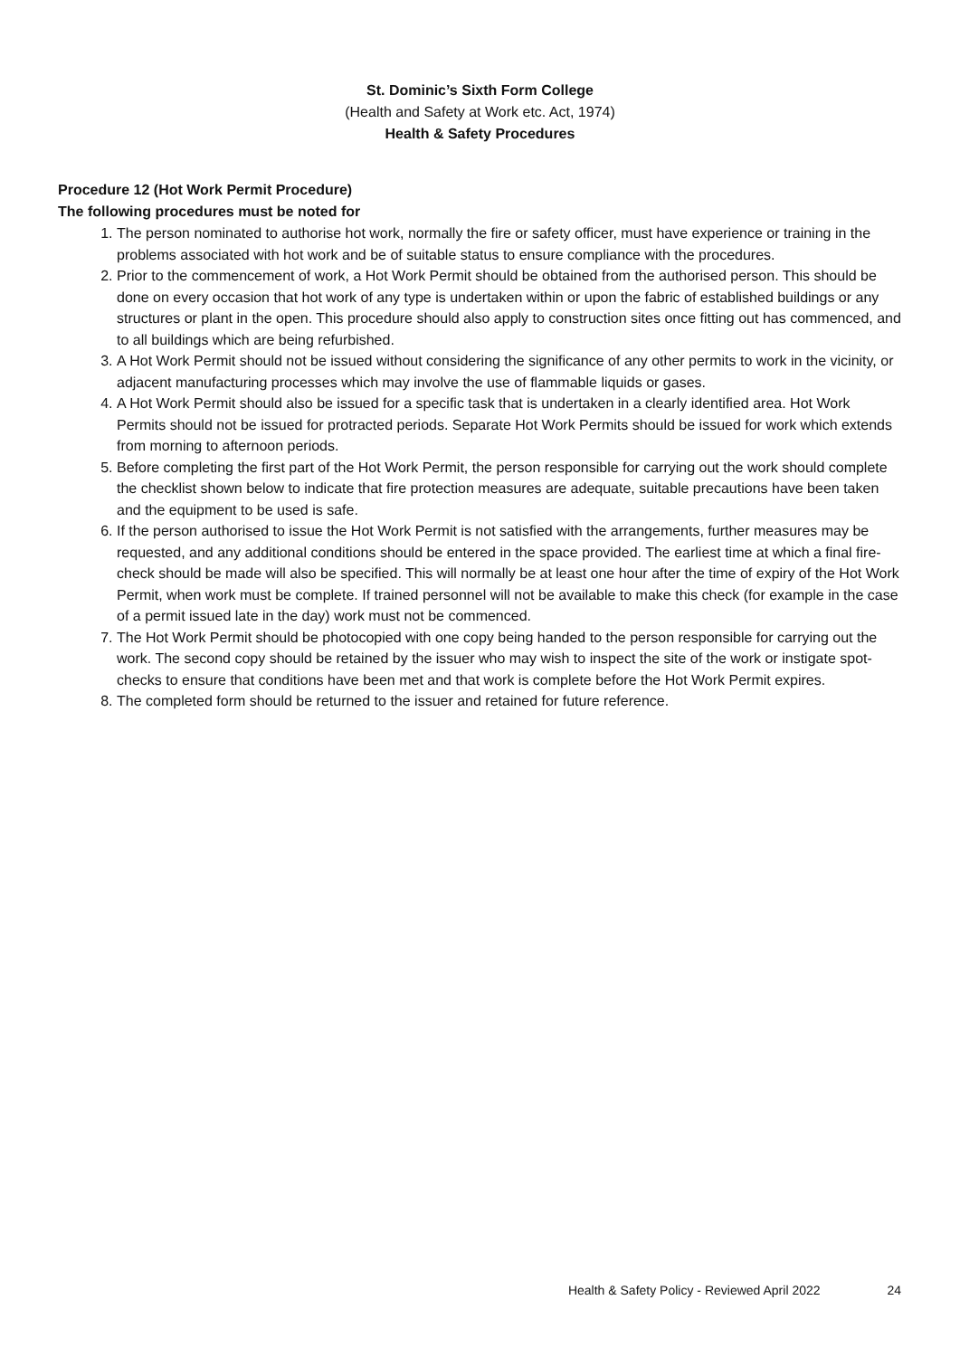St. Dominic’s Sixth Form College
(Health and Safety at Work etc. Act, 1974)
Health & Safety Procedures
Procedure 12 (Hot Work Permit Procedure)
The following procedures must be noted for
1. The person nominated to authorise hot work, normally the fire or safety officer, must have experience or training in the problems associated with hot work and be of suitable status to ensure compliance with the procedures.
2. Prior to the commencement of work, a Hot Work Permit should be obtained from the authorised person. This should be done on every occasion that hot work of any type is undertaken within or upon the fabric of established buildings or any structures or plant in the open. This procedure should also apply to construction sites once fitting out has commenced, and to all buildings which are being refurbished.
3. A Hot Work Permit should not be issued without considering the significance of any other permits to work in the vicinity, or adjacent manufacturing processes which may involve the use of flammable liquids or gases.
4. A Hot Work Permit should also be issued for a specific task that is undertaken in a clearly identified area. Hot Work Permits should not be issued for protracted periods. Separate Hot Work Permits should be issued for work which extends from morning to afternoon periods.
5. Before completing the first part of the Hot Work Permit, the person responsible for carrying out the work should complete the checklist shown below to indicate that fire protection measures are adequate, suitable precautions have been taken and the equipment to be used is safe.
6. If the person authorised to issue the Hot Work Permit is not satisfied with the arrangements, further measures may be requested, and any additional conditions should be entered in the space provided. The earliest time at which a final fire-check should be made will also be specified. This will normally be at least one hour after the time of expiry of the Hot Work Permit, when work must be complete. If trained personnel will not be available to make this check (for example in the case of a permit issued late in the day) work must not be commenced.
7. The Hot Work Permit should be photocopied with one copy being handed to the person responsible for carrying out the work. The second copy should be retained by the issuer who may wish to inspect the site of the work or instigate spot-checks to ensure that conditions have been met and that work is complete before the Hot Work Permit expires.
8. The completed form should be returned to the issuer and retained for future reference.
Health & Safety Policy - Reviewed April 2022 24